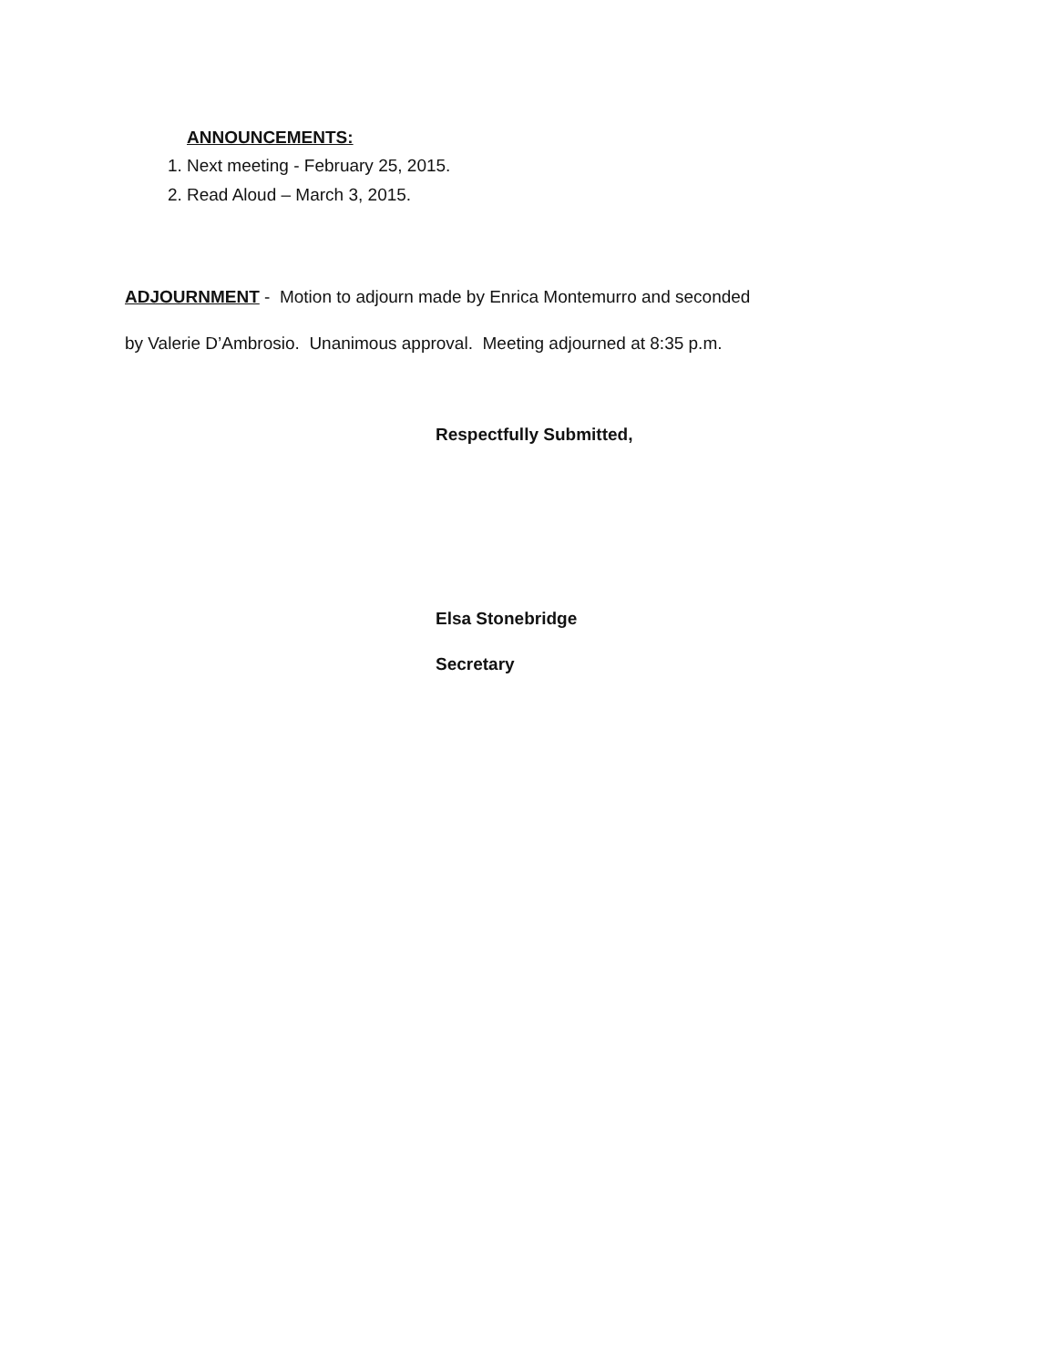ANNOUNCEMENTS:
1. Next meeting - February 25, 2015.
2. Read Aloud – March 3, 2015.
ADJOURNMENT - Motion to adjourn made by Enrica Montemurro and seconded
by Valerie D’Ambrosio. Unanimous approval. Meeting adjourned at 8:35 p.m.
Respectfully Submitted,
Elsa Stonebridge
Secretary